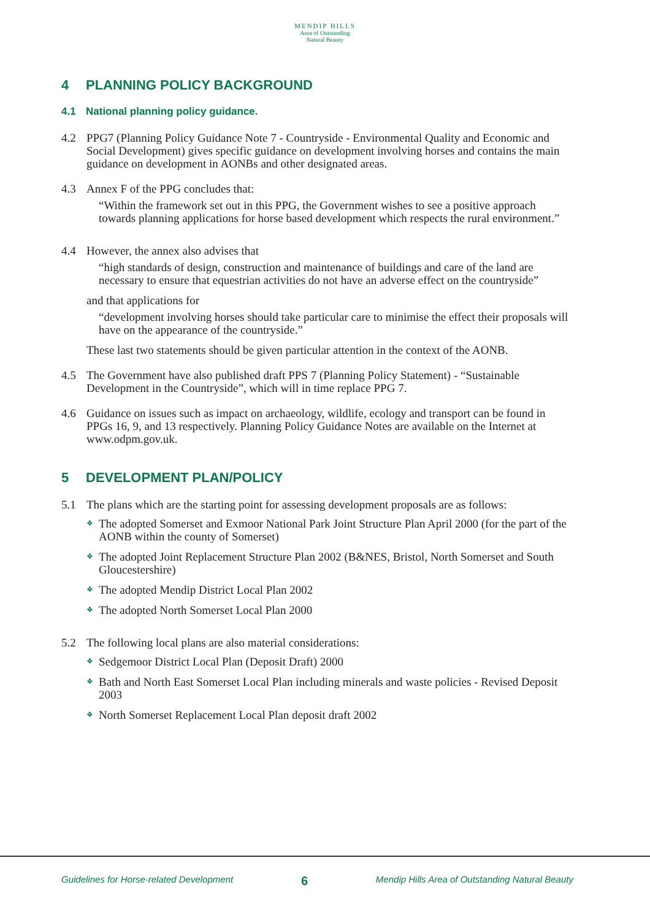MENDIP HILLS
Area of Outstanding
Natural Beauty
4 PLANNING POLICY BACKGROUND
4.1 National planning policy guidance.
4.2 PPG7 (Planning Policy Guidance Note 7 - Countryside - Environmental Quality and Economic and Social Development) gives specific guidance on development involving horses and contains the main guidance on development in AONBs and other designated areas.
4.3 Annex F of the PPG concludes that:
“Within the framework set out in this PPG, the Government wishes to see a positive approach towards planning applications for horse based development which respects the rural environment.”
4.4 However, the annex also advises that
“high standards of design, construction and maintenance of buildings and care of the land are necessary to ensure that equestrian activities do not have an adverse effect on the countryside”
and that applications for
“development involving horses should take particular care to minimise the effect their proposals will have on the appearance of the countryside.”
These last two statements should be given particular attention in the context of the AONB.
4.5 The Government have also published draft PPS 7 (Planning Policy Statement) - “Sustainable Development in the Countryside”, which will in time replace PPG 7.
4.6 Guidance on issues such as impact on archaeology, wildlife, ecology and transport can be found in PPGs 16, 9, and 13 respectively. Planning Policy Guidance Notes are available on the Internet at www.odpm.gov.uk.
5 DEVELOPMENT PLAN/POLICY
5.1 The plans which are the starting point for assessing development proposals are as follows:
❖ The adopted Somerset and Exmoor National Park Joint Structure Plan April 2000 (for the part of the AONB within the county of Somerset)
❖ The adopted Joint Replacement Structure Plan 2002 (B&NES, Bristol, North Somerset and South Gloucestershire)
❖ The adopted Mendip District Local Plan 2002
❖ The adopted North Somerset Local Plan 2000
5.2 The following local plans are also material considerations:
❖ Sedgemoor District Local Plan (Deposit Draft) 2000
❖ Bath and North East Somerset Local Plan including minerals and waste policies - Revised Deposit 2003
❖ North Somerset Replacement Local Plan deposit draft 2002
Guidelines for Horse-related Development 6 Mendip Hills Area of Outstanding Natural Beauty